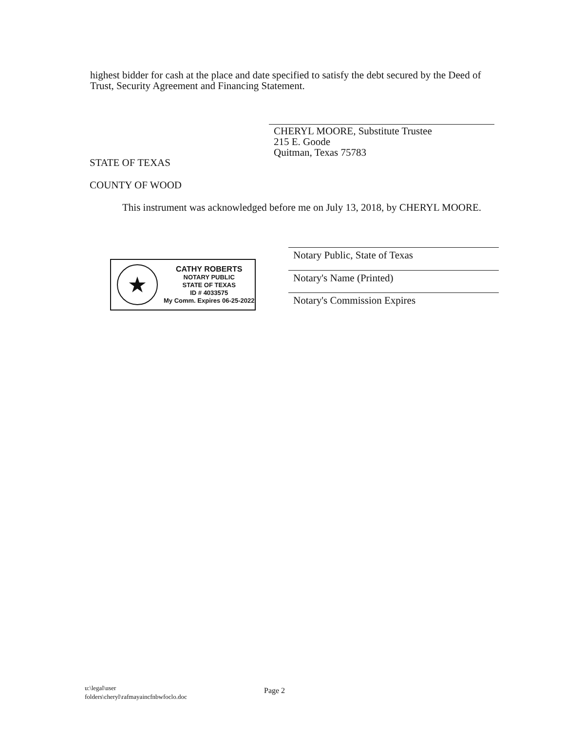highest bidder for cash at the place and date specified to satisfy the debt secured by the Deed of Trust, Security Agreement and Financing Statement.
CHERYL MOORE, Substitute Trustee
215 E. Goode
Quitman, Texas 75783
STATE OF TEXAS
COUNTY OF WOOD
This instrument was acknowledged before me on July 13, 2018, by CHERYL MOORE.
★
CATHY ROBERTS
NOTARY PUBLIC
STATE OF TEXAS
ID # 4033575
My Comm. Expires 06-25-2022
Notary Public, State of Texas
Notary's Name (Printed)
Notary's Commission Expires
u:\legal\user
folders\cheryl\rafmayaincfnbwfoclo.doc
Page 2